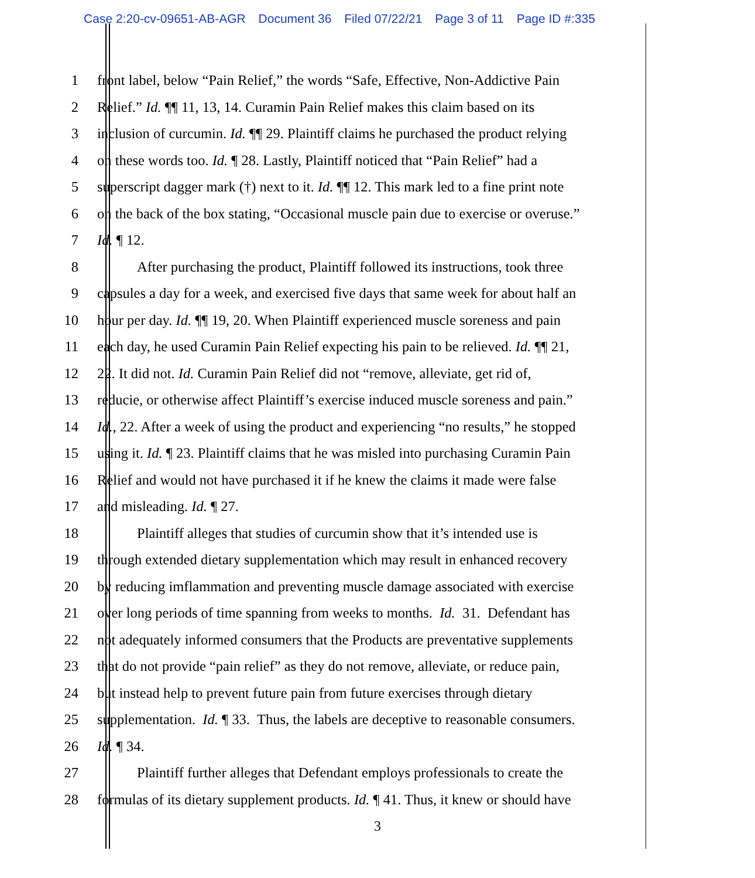Case 2:20-cv-09651-AB-AGR Document 36 Filed 07/22/21 Page 3 of 11 Page ID #:335
1 front label, below “Pain Relief,” the words “Safe, Effective, Non-Addictive Pain
2 Relief.” Id. ¶¶ 11, 13, 14. Curamin Pain Relief makes this claim based on its
3 inclusion of curcumin. Id. ¶¶ 29. Plaintiff claims he purchased the product relying
4 on these words too. Id. ¶ 28. Lastly, Plaintiff noticed that “Pain Relief” had a
5 superscript dagger mark (†) next to it. Id. ¶¶ 12. This mark led to a fine print note
6 on the back of the box stating, “Occasional muscle pain due to exercise or overuse.”
7 Id. ¶ 12.
8 After purchasing the product, Plaintiff followed its instructions, took three
9 capsules a day for a week, and exercised five days that same week for about half an
10 hour per day. Id. ¶¶ 19, 20. When Plaintiff experienced muscle soreness and pain
11 each day, he used Curamin Pain Relief expecting his pain to be relieved. Id. ¶¶ 21,
12 22. It did not. Id. Curamin Pain Relief did not “remove, alleviate, get rid of,
13 reducie, or otherwise affect Plaintiff’s exercise induced muscle soreness and pain.”
14 Id., 22. After a week of using the product and experiencing “no results,” he stopped
15 using it. Id. ¶ 23. Plaintiff claims that he was misled into purchasing Curamin Pain
16 Relief and would not have purchased it if he knew the claims it made were false
17 and misleading. Id. ¶ 27.
18 Plaintiff alleges that studies of curcumin show that it’s intended use is
19 through extended dietary supplementation which may result in enhanced recovery
20 by reducing imflammation and preventing muscle damage associated with exercise
21 over long periods of time spanning from weeks to months. Id. 31. Defendant has
22 not adequately informed consumers that the Products are preventative supplements
23 that do not provide “pain relief” as they do not remove, alleviate, or reduce pain,
24 but instead help to prevent future pain from future exercises through dietary
25 supplementation. Id. ¶ 33. Thus, the labels are deceptive to reasonable consumers.
26 Id. ¶ 34.
27 Plaintiff further alleges that Defendant employs professionals to create the
28 formulas of its dietary supplement products. Id. ¶ 41. Thus, it knew or should have
3